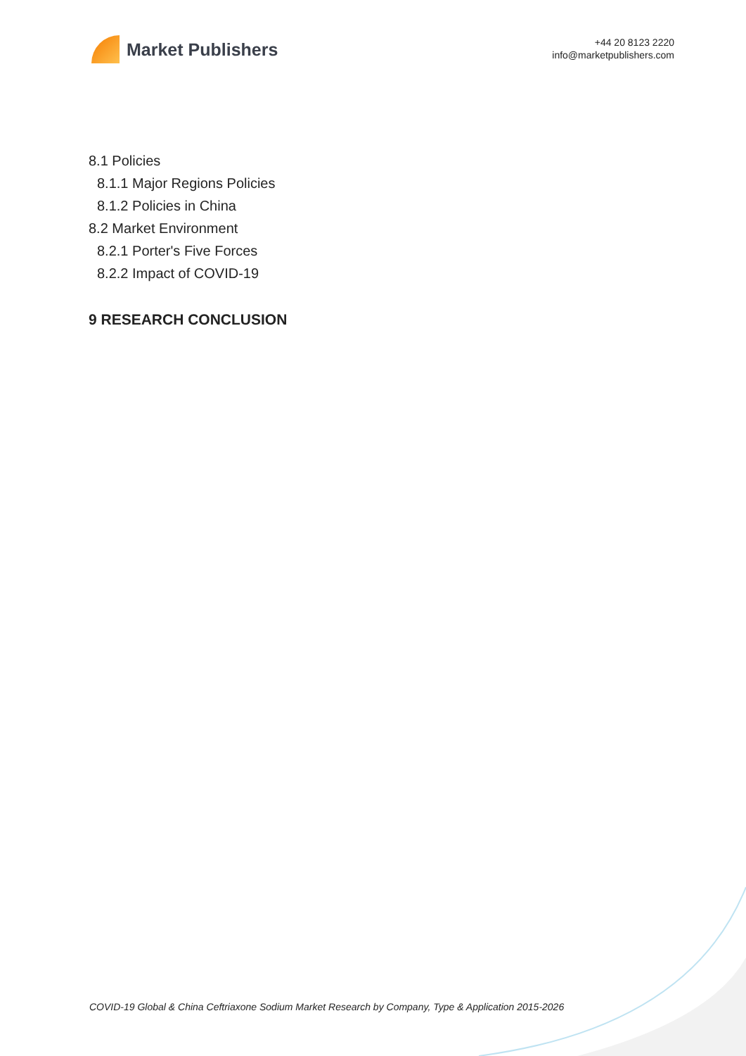Market Publishers
+44 20 8123 2220
info@marketpublishers.com
8.1 Policies
8.1.1 Major Regions Policies
8.1.2 Policies in China
8.2 Market Environment
8.2.1 Porter's Five Forces
8.2.2 Impact of COVID-19
9 RESEARCH CONCLUSION
COVID-19 Global & China Ceftriaxone Sodium Market Research by Company, Type & Application 2015-2026